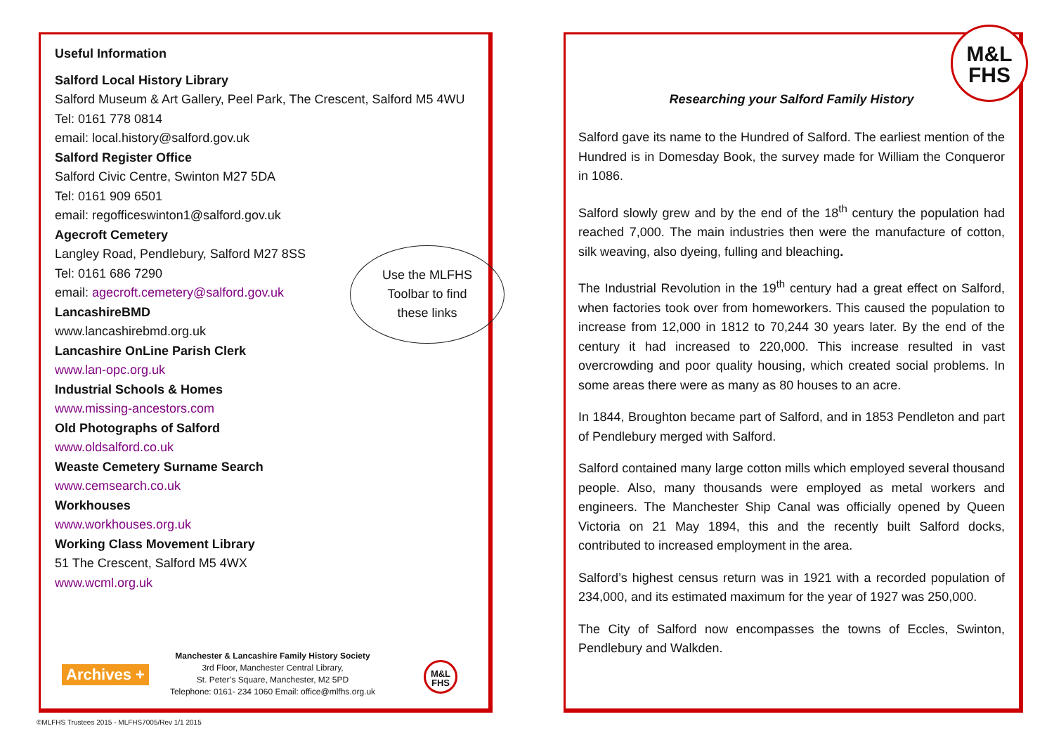Useful Information
Salford Local History Library
Salford Museum & Art Gallery, Peel Park, The Crescent, Salford M5 4WU
Tel: 0161 778 0814
email: local.history@salford.gov.uk
Salford Register Office
Salford Civic Centre, Swinton M27 5DA
Tel: 0161 909 6501
email: regofficeswinton1@salford.gov.uk
Agecroft Cemetery
Langley Road, Pendlebury, Salford M27 8SS
Tel: 0161 686 7290
email: agecroft.cemetery@salford.gov.uk
LancashireBMD
www.lancashirebmd.org.uk
Lancashire OnLine Parish Clerk
www.lan-opc.org.uk
Industrial Schools & Homes
www.missing-ancestors.com
Old Photographs of Salford
www.oldsalford.co.uk
Weaste Cemetery Surname Search
www.cemsearch.co.uk
Workhouses
www.workhouses.org.uk
Working Class Movement Library
51 The Crescent, Salford M5 4WX
www.wcml.org.uk
Use the MLFHS
Toolbar to find
these links
Archives +
Manchester & Lancashire Family History Society
3rd Floor, Manchester Central Library,
St. Peter’s Square, Manchester, M2 5PD
Telephone: 0161- 234 1060 Email: office@mlfhs.org.uk
M&L
FHS
M&L
FHS
Researching your Salford Family History
Salford gave its name to the Hundred of Salford. The earliest mention of the Hundred is in Domesday Book, the survey made for William the Conqueror in 1086.
Salford slowly grew and by the end of the 18<sup>th</sup> century the population had reached 7,000. The main industries then were the manufacture of cotton, silk weaving, also dyeing, fulling and bleaching.
The Industrial Revolution in the 19<sup>th</sup> century had a great effect on Salford, when factories took over from homeworkers. This caused the population to increase from 12,000 in 1812 to 70,244 30 years later. By the end of the century it had increased to 220,000. This increase resulted in vast overcrowding and poor quality housing, which created social problems. In some areas there were as many as 80 houses to an acre.
In 1844, Broughton became part of Salford, and in 1853 Pendleton and part of Pendlebury merged with Salford.
Salford contained many large cotton mills which employed several thousand people. Also, many thousands were employed as metal workers and engineers. The Manchester Ship Canal was officially opened by Queen Victoria on 21 May 1894, this and the recently built Salford docks, contributed to increased employment in the area.
Salford’s highest census return was in 1921 with a recorded population of 234,000, and its estimated maximum for the year of 1927 was 250,000.
The City of Salford now encompasses the towns of Eccles, Swinton, Pendlebury and Walkden.
©MLFHS Trustees 2015 - MLFHS7005/Rev 1/1 2015